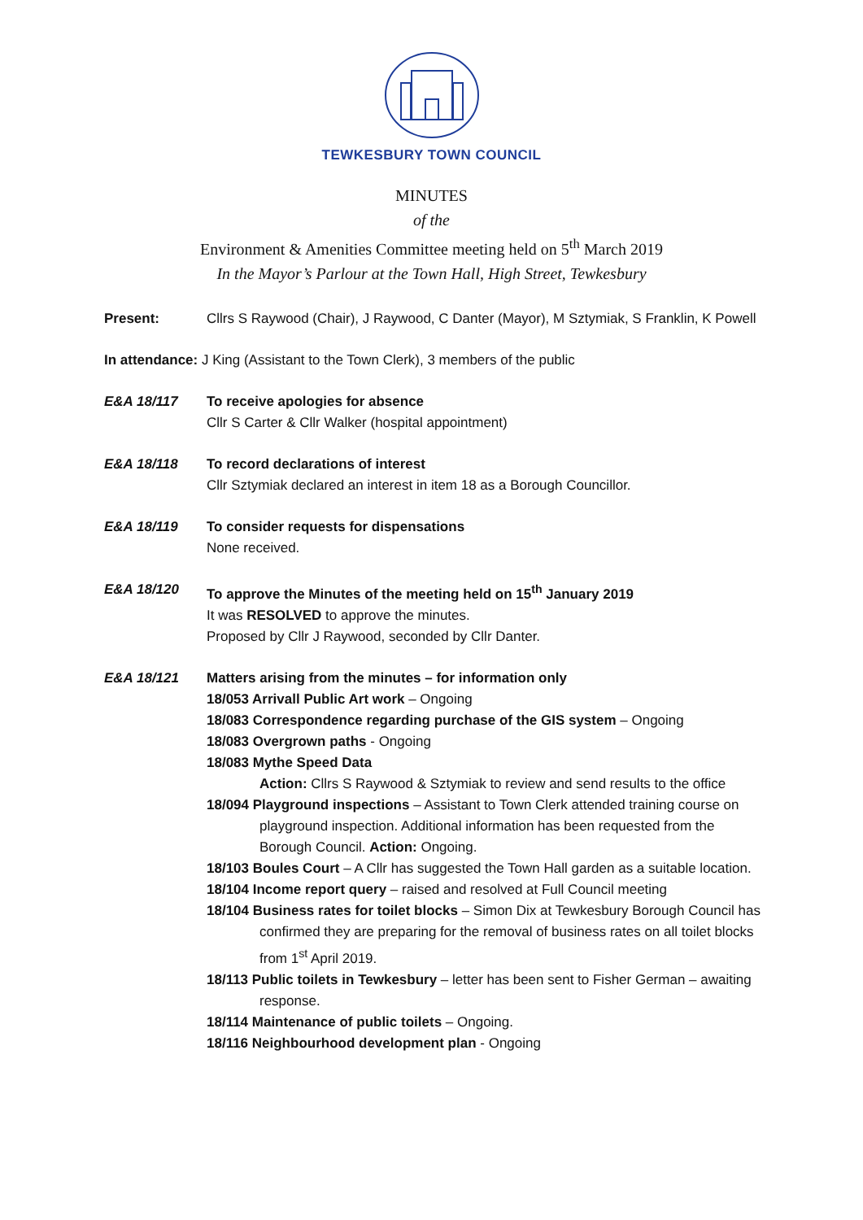TEWKESBURY TOWN COUNCIL
MINUTES
of the
Environment & Amenities Committee meeting held on 5<sup>th</sup> March 2019
In the Mayor’s Parlour at the Town Hall, High Street, Tewkesbury
Present: Cllrs S Raywood (Chair), J Raywood, C Danter (Mayor), M Sztymiak, S Franklin, K Powell
In attendance: J King (Assistant to the Town Clerk), 3 members of the public
E&A 18/117 To receive apologies for absence
Cllr S Carter & Cllr Walker (hospital appointment)
E&A 18/118 To record declarations of interest
Cllr Sztymiak declared an interest in item 18 as a Borough Councillor.
E&A 18/119 To consider requests for dispensations
None received.
E&A 18/120 To approve the Minutes of the meeting held on 15<sup>th</sup> January 2019
It was RESOLVED to approve the minutes.
Proposed by Cllr J Raywood, seconded by Cllr Danter.
E&A 18/121 Matters arising from the minutes – for information only
18/053 Arrivall Public Art work – Ongoing
18/083 Correspondence regarding purchase of the GIS system – Ongoing
18/083 Overgrown paths - Ongoing
18/083 Mythe Speed Data
Action: Cllrs S Raywood & Sztymiak to review and send results to the office
18/094 Playground inspections – Assistant to Town Clerk attended training course on playground inspection. Additional information has been requested from the Borough Council. Action: Ongoing.
18/103 Boules Court – A Cllr has suggested the Town Hall garden as a suitable location.
18/104 Income report query – raised and resolved at Full Council meeting
18/104 Business rates for toilet blocks – Simon Dix at Tewkesbury Borough Council has confirmed they are preparing for the removal of business rates on all toilet blocks from 1<sup>st</sup> April 2019.
18/113 Public toilets in Tewkesbury – letter has been sent to Fisher German – awaiting response.
18/114 Maintenance of public toilets – Ongoing.
18/116 Neighbourhood development plan - Ongoing